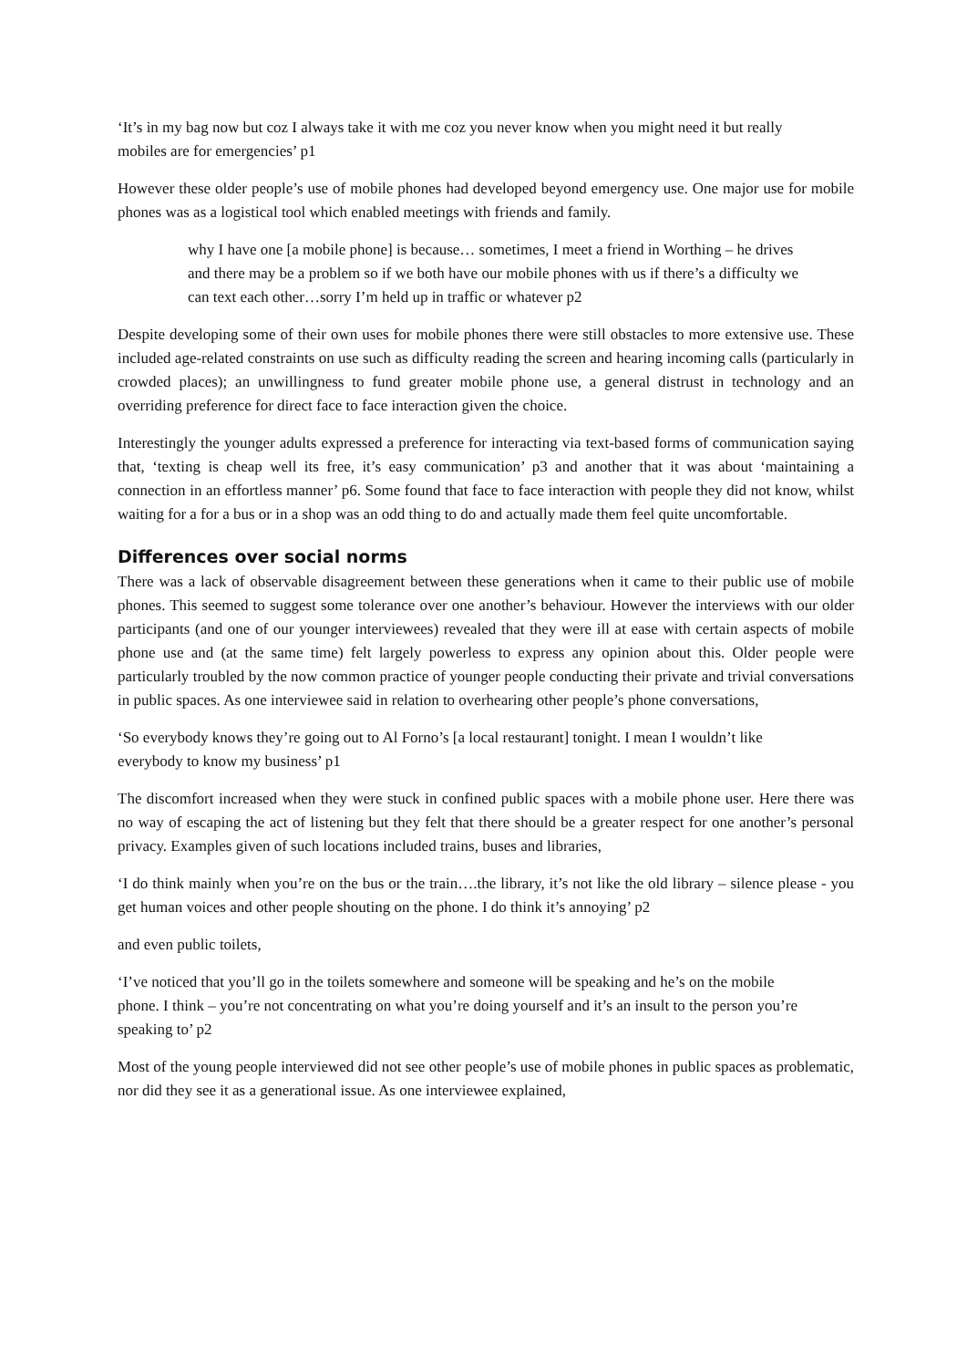‘It’s in my bag now but coz I always take it with me coz you never know when you might need it but really mobiles are for emergencies’ p1
However these older people’s use of mobile phones had developed beyond emergency use. One major use for mobile phones was as a logistical tool which enabled meetings with friends and family.
why I have one [a mobile phone] is because… sometimes, I meet a friend in Worthing – he drives and there may be a problem so if we both have our mobile phones with us if there’s a difficulty we can text each other…sorry I’m held up in traffic or whatever p2
Despite developing some of their own uses for mobile phones there were still obstacles to more extensive use. These included age-related constraints on use such as difficulty reading the screen and hearing incoming calls (particularly in crowded places); an unwillingness to fund greater mobile phone use, a general distrust in technology and an overriding preference for direct face to face interaction given the choice.
Interestingly the younger adults expressed a preference for interacting via text-based forms of communication saying that, ‘texting is cheap well its free, it’s easy communication’ p3 and another that it was about ‘maintaining a connection in an effortless manner’ p6. Some found that face to face interaction with people they did not know, whilst waiting for a for a bus or in a shop was an odd thing to do and actually made them feel quite uncomfortable.
Differences over social norms
There was a lack of observable disagreement between these generations when it came to their public use of mobile phones. This seemed to suggest some tolerance over one another’s behaviour. However the interviews with our older participants (and one of our younger interviewees) revealed that they were ill at ease with certain aspects of mobile phone use and (at the same time) felt largely powerless to express any opinion about this. Older people were particularly troubled by the now common practice of younger people conducting their private and trivial conversations in public spaces. As one interviewee said in relation to overhearing other people’s phone conversations,
‘So everybody knows they’re going out to Al Forno’s [a local restaurant] tonight. I mean I wouldn’t like everybody to know my business’ p1
The discomfort increased when they were stuck in confined public spaces with a mobile phone user. Here there was no way of escaping the act of listening but they felt that there should be a greater respect for one another’s personal privacy. Examples given of such locations included trains, buses and libraries,
‘I do think mainly when you’re on the bus or the train….the library, it’s not like the old library – silence please - you get human voices and other people shouting on the phone. I do think it’s annoying’ p2
and even public toilets,
‘I’ve noticed that you’ll go in the toilets somewhere and someone will be speaking and he’s on the mobile phone. I think – you’re not concentrating on what you’re doing yourself and it’s an insult to the person you’re speaking to’ p2
Most of the young people interviewed did not see other people’s use of mobile phones in public spaces as problematic, nor did they see it as a generational issue. As one interviewee explained,